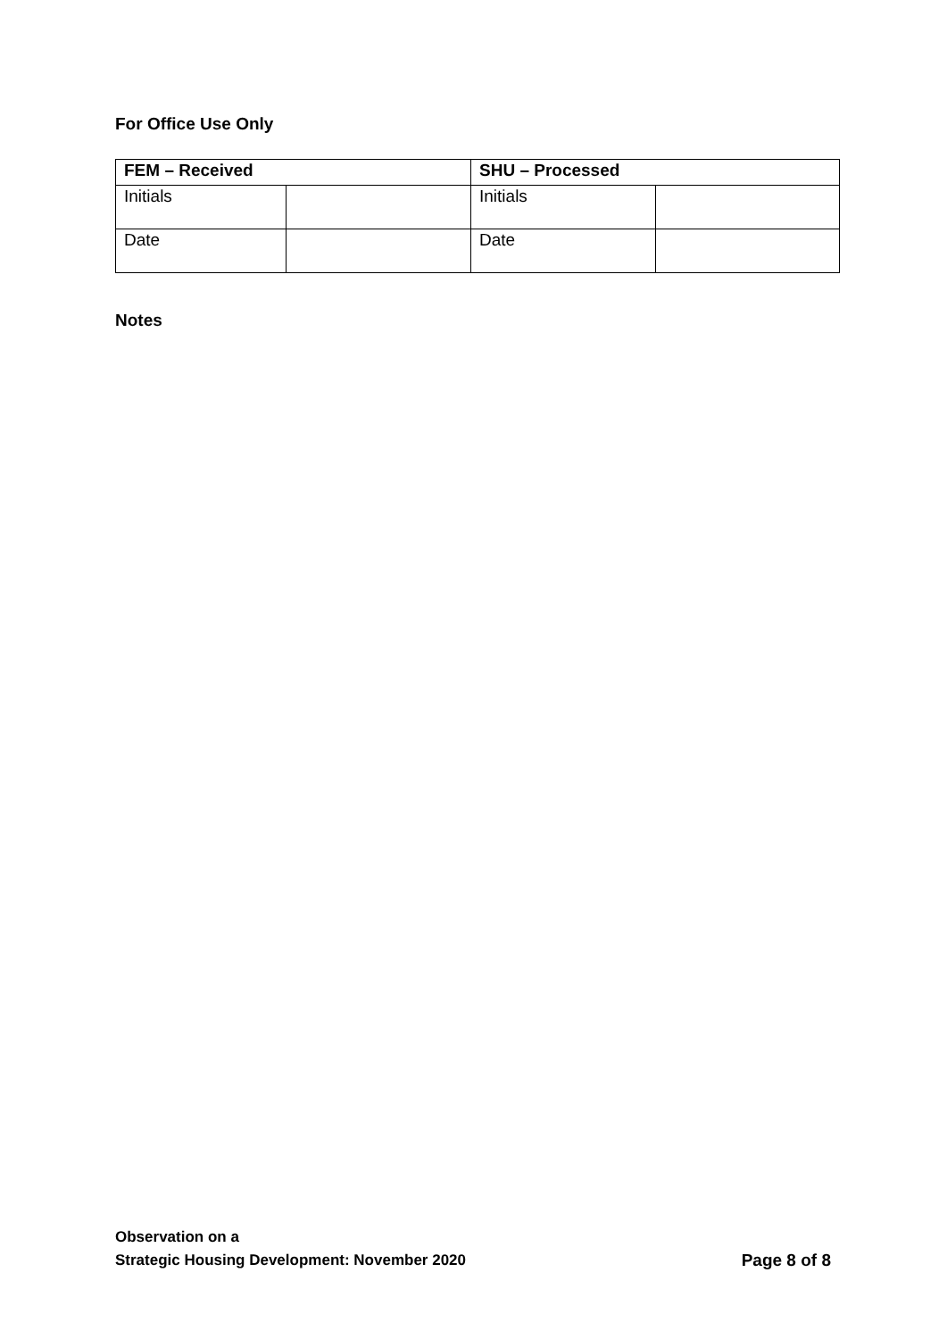For Office Use Only
| FEM – Received | | SHU – Processed | |
| Initials | | Initials | |
| Date | | Date | |
Notes
Observation on a
Strategic Housing Development: November 2020
Page 8 of 8